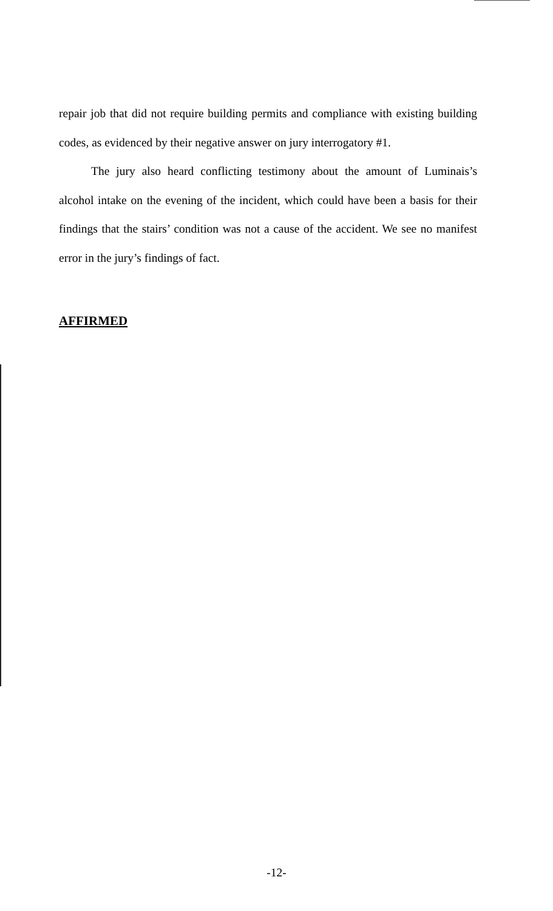repair job that did not require building permits and compliance with existing building codes, as evidenced by their negative answer on jury interrogatory #1.
The jury also heard conflicting testimony about the amount of Luminais’s alcohol intake on the evening of the incident, which could have been a basis for their findings that the stairs’ condition was not a cause of the accident. We see no manifest error in the jury’s findings of fact.
AFFIRMED
-12-